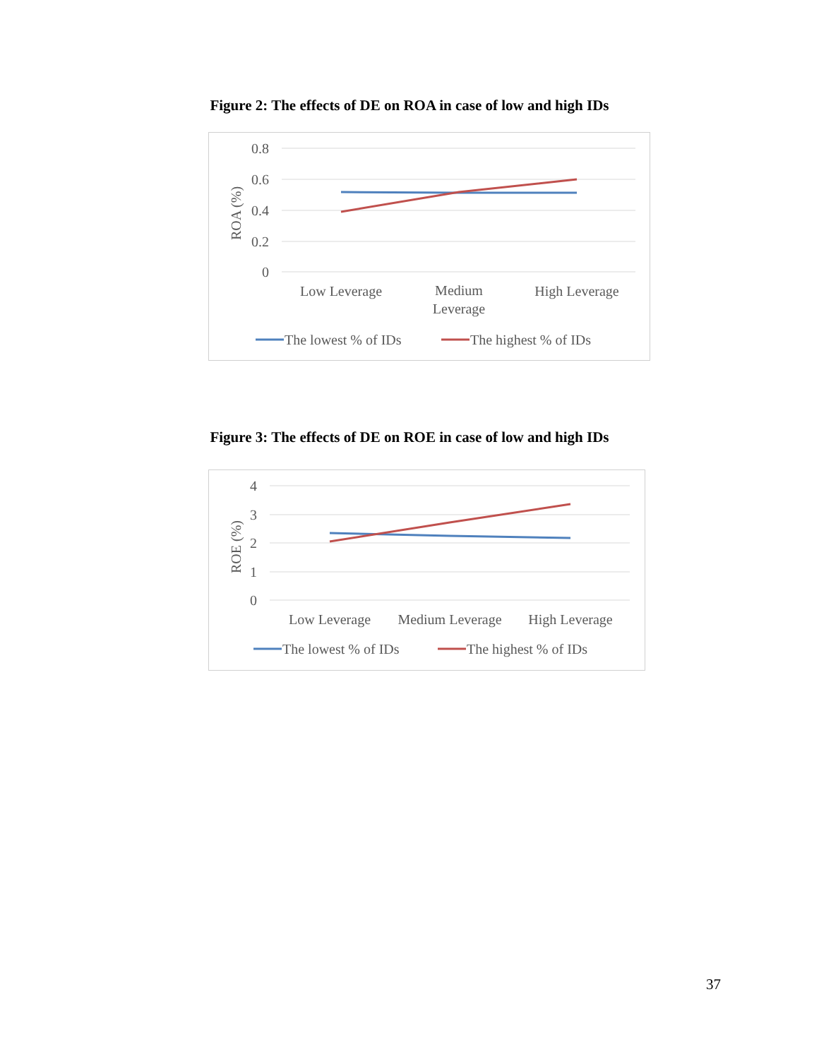Figure 2: The effects of DE on ROA in case of low and high IDs
0.8
0.6
0.4
0.2
0
ROA (%)
Low Leverage
Medium
Leverage
High Leverage
The lowest % of IDs
The highest % of IDs
Figure 3: The effects of DE on ROE in case of low and high IDs
4
3
2
1
0
ROE (%)
Low Leverage
Medium Leverage
High Leverage
The lowest % of IDs
The highest % of IDs
37